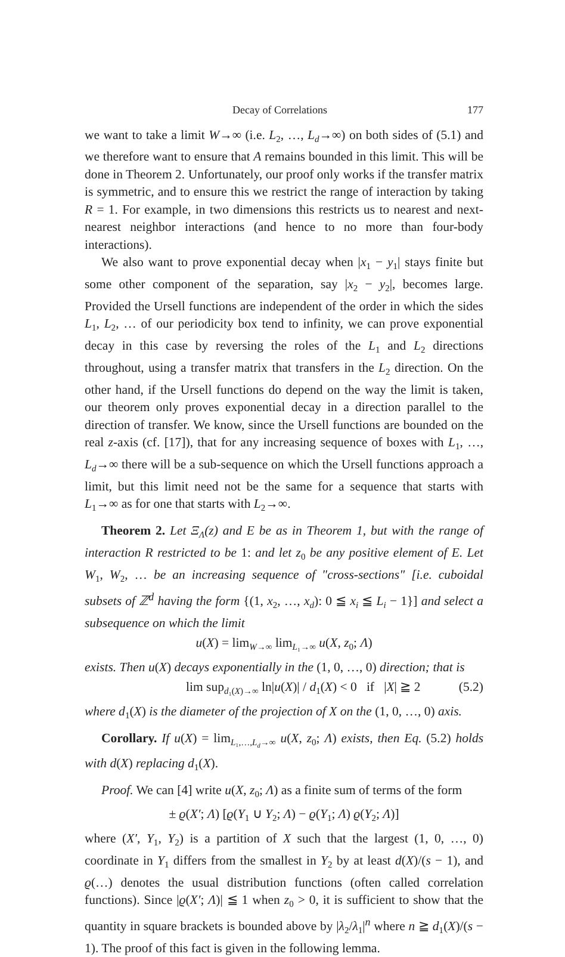Decay of Correlations 177
we want to take a limit W→∞ (i.e. L<sub>2</sub>, …, L<sub>d</sub>→∞) on both sides of (5.1) and we therefore want to ensure that A remains bounded in this limit. This will be done in Theorem 2. Unfortunately, our proof only works if the transfer matrix is symmetric, and to ensure this we restrict the range of interaction by taking R = 1. For example, in two dimensions this restricts us to nearest and next-nearest neighbor interactions (and hence to no more than four-body interactions).
We also want to prove exponential decay when |x<sub>1</sub> − y<sub>1</sub>| stays finite but some other component of the separation, say |x<sub>2</sub> − y<sub>2</sub>|, becomes large. Provided the Ursell functions are independent of the order in which the sides L<sub>1</sub>, L<sub>2</sub>, … of our periodicity box tend to infinity, we can prove exponential decay in this case by reversing the roles of the L<sub>1</sub> and L<sub>2</sub> directions throughout, using a transfer matrix that transfers in the L<sub>2</sub> direction. On the other hand, if the Ursell functions do depend on the way the limit is taken, our theorem only proves exponential decay in a direction parallel to the direction of transfer. We know, since the Ursell functions are bounded on the real z-axis (cf. [17]), that for any increasing sequence of boxes with L<sub>1</sub>, …, L<sub>d</sub>→∞ there will be a sub-sequence on which the Ursell functions approach a limit, but this limit need not be the same for a sequence that starts with L<sub>1</sub>→∞ as for one that starts with L<sub>2</sub>→∞.
Theorem 2. Let Ξ<sub>Λ</sub>(z) and E be as in Theorem 1, but with the range of interaction R restricted to be 1: and let z<sub>0</sub> be any positive element of E. Let W<sub>1</sub>, W<sub>2</sub>, … be an increasing sequence of "cross-sections" [i.e. cuboidal subsets of ℤ<sup>d</sup> having the form {(1, x<sub>2</sub>, …, x<sub>d</sub>): 0 ≦ x<sub>i</sub> ≦ L<sub>i</sub> − 1}] and select a subsequence on which the limit
u(X) = lim<sub>W→∞</sub> lim<sub>L₁→∞</sub> u(X, z<sub>0</sub>; Λ)
exists. Then u(X) decays exponentially in the (1, 0, …, 0) direction; that is
lim sup<sub>d₁(X)→∞</sub> ln|u(X)| / d<sub>1</sub>(X) < 0 if |X| ≧ 2 (5.2)
where d<sub>1</sub>(X) is the diameter of the projection of X on the (1, 0, …, 0) axis.
Corollary. If u(X) = lim<sub>L₁,…,L<sub>d</sub>→∞</sub> u(X, z<sub>0</sub>; Λ) exists, then Eq. (5.2) holds with d(X) replacing d<sub>1</sub>(X).
Proof. We can [4] write u(X, z<sub>0</sub>; Λ) as a finite sum of terms of the form
± ϱ(X′; Λ) [ϱ(Y<sub>1</sub> ∪ Y<sub>2</sub>; Λ) − ϱ(Y<sub>1</sub>; Λ) ϱ(Y<sub>2</sub>; Λ)]
where (X′, Y<sub>1</sub>, Y<sub>2</sub>) is a partition of X such that the largest (1, 0, …, 0) coordinate in Y<sub>1</sub> differs from the smallest in Y<sub>2</sub> by at least d(X)/(s − 1), and ϱ(…) denotes the usual distribution functions (often called correlation functions). Since |ϱ(X′; Λ)| ≦ 1 when z<sub>0</sub> > 0, it is sufficient to show that the quantity in square brackets is bounded above by |λ<sub>2</sub>/λ<sub>1</sub>|<sup>n</sup> where n ≧ d<sub>1</sub>(X)/(s − 1). The proof of this fact is given in the following lemma.